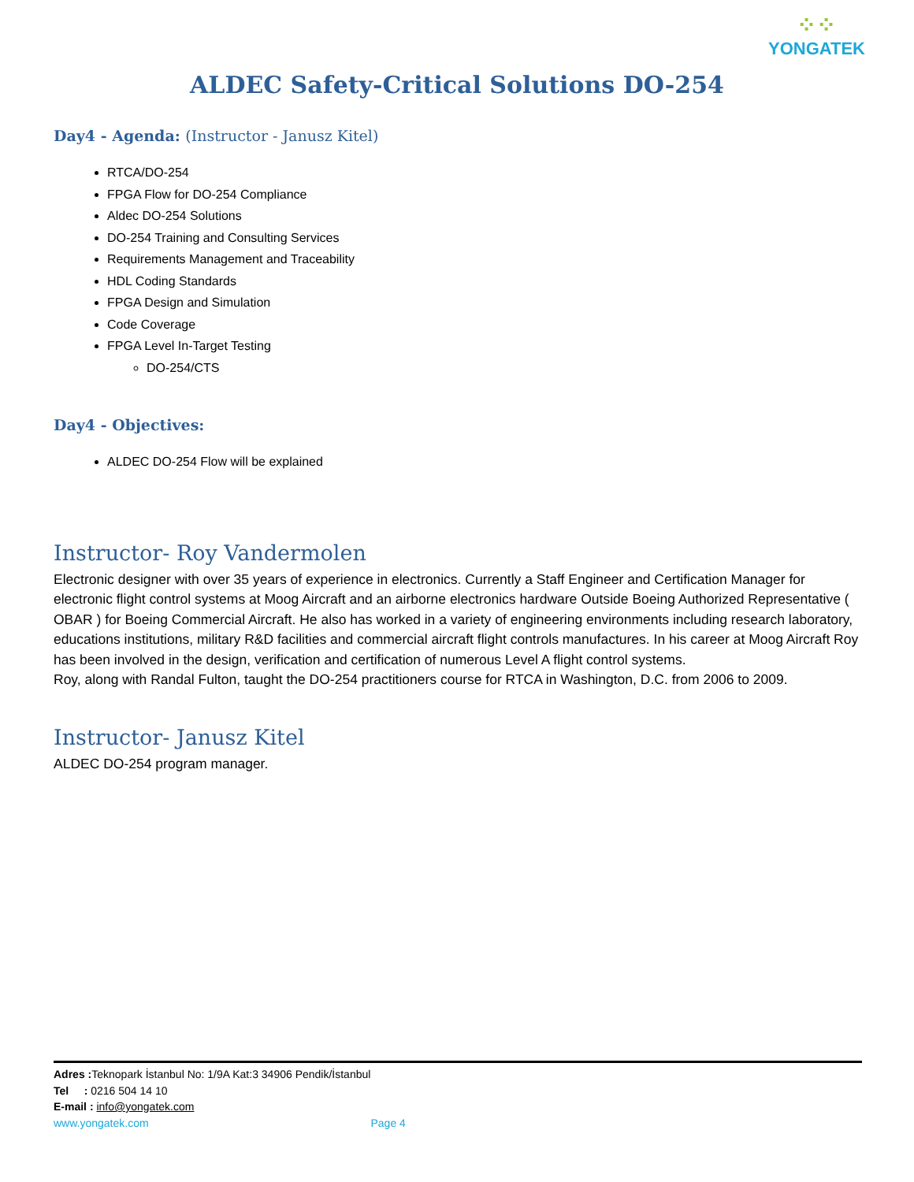⁘⁘
YONGATEK
ALDEC Safety-Critical Solutions DO-254
Day4 - Agenda: (Instructor - Janusz Kitel)
RTCA/DO-254
FPGA Flow for DO-254 Compliance
Aldec DO-254 Solutions
DO-254 Training and Consulting Services
Requirements Management and Traceability
HDL Coding Standards
FPGA Design and Simulation
Code Coverage
FPGA Level In-Target Testing
DO-254/CTS
Day4 - Objectives:
ALDEC DO-254 Flow will be explained
Instructor- Roy Vandermolen
Electronic designer with over 35 years of experience in electronics. Currently a Staff Engineer and Certification Manager for electronic flight control systems at Moog Aircraft and an airborne electronics hardware Outside Boeing Authorized Representative ( OBAR ) for Boeing Commercial Aircraft. He also has worked in a variety of engineering environments including research laboratory, educations institutions, military R&D facilities and commercial aircraft flight controls manufactures. In his career at Moog Aircraft Roy has been involved in the design, verification and certification of numerous Level A flight control systems.
Roy, along with Randal Fulton, taught the DO-254 practitioners course for RTCA in Washington, D.C. from 2006 to 2009.
Instructor- Janusz Kitel
ALDEC DO-254 program manager.
Adres : Teknopark İstanbul No: 1/9A Kat:3 34906 Pendik/İstanbul
Tel : 0216 504 14 10
E-mail : info@yongatek.com
www.yongatek.com Page 4